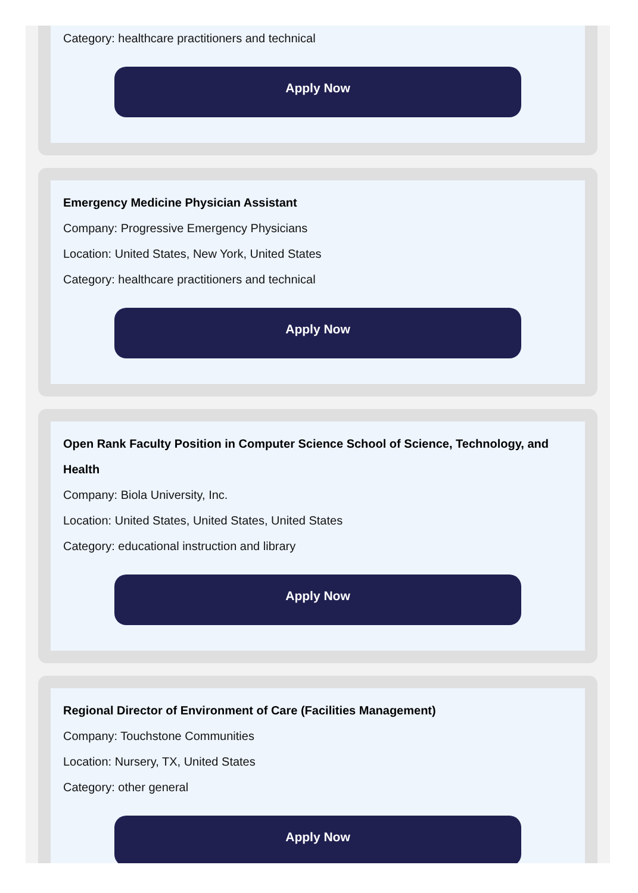Category: healthcare practitioners and technical
Apply Now
Emergency Medicine Physician Assistant
Company: Progressive Emergency Physicians
Location: United States, New York, United States
Category: healthcare practitioners and technical
Apply Now
Open Rank Faculty Position in Computer Science School of Science, Technology, and Health
Company: Biola University, Inc.
Location: United States, United States, United States
Category: educational instruction and library
Apply Now
Regional Director of Environment of Care (Facilities Management)
Company: Touchstone Communities
Location: Nursery, TX, United States
Category: other general
Apply Now